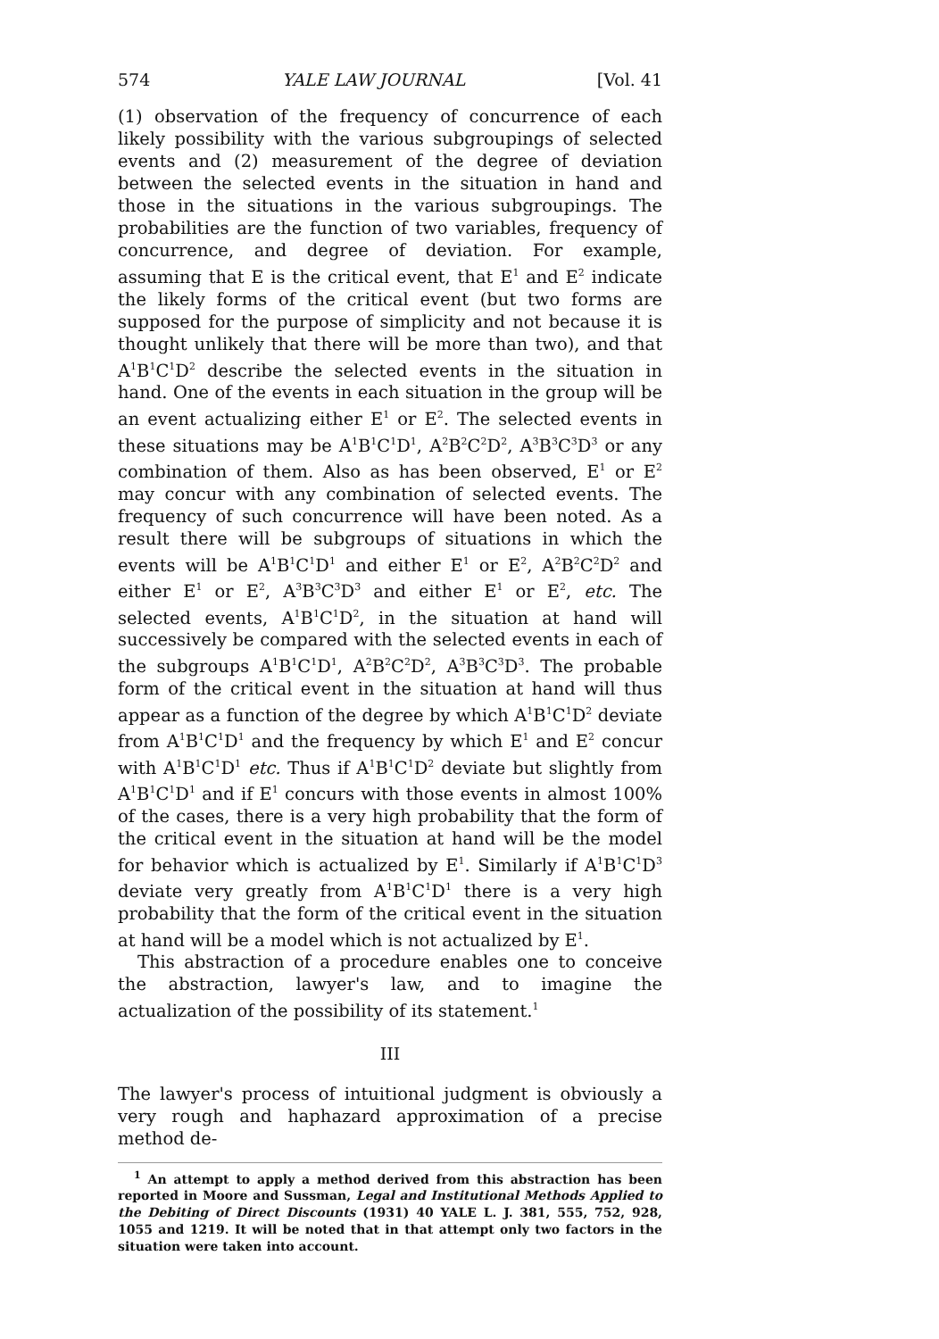574 YALE LAW JOURNAL [Vol. 41
(1) observation of the frequency of concurrence of each likely possibility with the various subgroupings of selected events and (2) measurement of the degree of deviation between the selected events in the situation in hand and those in the situations in the various subgroupings. The probabilities are the function of two variables, frequency of concurrence, and degree of deviation. For example, assuming that E is the critical event, that E<sup>1</sup> and E<sup>2</sup> indicate the likely forms of the critical event (but two forms are supposed for the purpose of simplicity and not because it is thought unlikely that there will be more than two), and that A<sup>1</sup>B<sup>1</sup>C<sup>1</sup>D<sup>2</sup> describe the selected events in the situation in hand. One of the events in each situation in the group will be an event actualizing either E<sup>1</sup> or E<sup>2</sup>. The selected events in these situations may be A<sup>1</sup>B<sup>1</sup>C<sup>1</sup>D<sup>1</sup>, A<sup>2</sup>B<sup>2</sup>C<sup>2</sup>D<sup>2</sup>, A<sup>3</sup>B<sup>3</sup>C<sup>3</sup>D<sup>3</sup> or any combination of them. Also as has been observed, E<sup>1</sup> or E<sup>2</sup> may concur with any combination of selected events. The frequency of such concurrence will have been noted. As a result there will be subgroups of situations in which the events will be A<sup>1</sup>B<sup>1</sup>C<sup>1</sup>D<sup>1</sup> and either E<sup>1</sup> or E<sup>2</sup>, A<sup>2</sup>B<sup>2</sup>C<sup>2</sup>D<sup>2</sup> and either E<sup>1</sup> or E<sup>2</sup>, A<sup>3</sup>B<sup>3</sup>C<sup>3</sup>D<sup>3</sup> and either E<sup>1</sup> or E<sup>2</sup>, etc. The selected events, A<sup>1</sup>B<sup>1</sup>C<sup>1</sup>D<sup>2</sup>, in the situation at hand will successively be compared with the selected events in each of the subgroups A<sup>1</sup>B<sup>1</sup>C<sup>1</sup>D<sup>1</sup>, A<sup>2</sup>B<sup>2</sup>C<sup>2</sup>D<sup>2</sup>, A<sup>3</sup>B<sup>3</sup>C<sup>3</sup>D<sup>3</sup>. The probable form of the critical event in the situation at hand will thus appear as a function of the degree by which A<sup>1</sup>B<sup>1</sup>C<sup>1</sup>D<sup>2</sup> deviate from A<sup>1</sup>B<sup>1</sup>C<sup>1</sup>D<sup>1</sup> and the frequency by which E<sup>1</sup> and E<sup>2</sup> concur with A<sup>1</sup>B<sup>1</sup>C<sup>1</sup>D<sup>1</sup> etc. Thus if A<sup>1</sup>B<sup>1</sup>C<sup>1</sup>D<sup>2</sup> deviate but slightly from A<sup>1</sup>B<sup>1</sup>C<sup>1</sup>D<sup>1</sup> and if E<sup>1</sup> concurs with those events in almost 100% of the cases, there is a very high probability that the form of the critical event in the situation at hand will be the model for behavior which is actualized by E<sup>1</sup>. Similarly if A<sup>1</sup>B<sup>1</sup>C<sup>1</sup>D<sup>3</sup> deviate very greatly from A<sup>1</sup>B<sup>1</sup>C<sup>1</sup>D<sup>1</sup> there is a very high probability that the form of the critical event in the situation at hand will be a model which is not actualized by E<sup>1</sup>.
This abstraction of a procedure enables one to conceive the abstraction, lawyer's law, and to imagine the actualization of the possibility of its statement.<sup>1</sup>
III
The lawyer's process of intuitional judgment is obviously a very rough and haphazard approximation of a precise method de-
<sup>1</sup> An attempt to apply a method derived from this abstraction has been reported in Moore and Sussman, Legal and Institutional Methods Applied to the Debiting of Direct Discounts (1931) 40 YALE L. J. 381, 555, 752, 928, 1055 and 1219. It will be noted that in that attempt only two factors in the situation were taken into account.